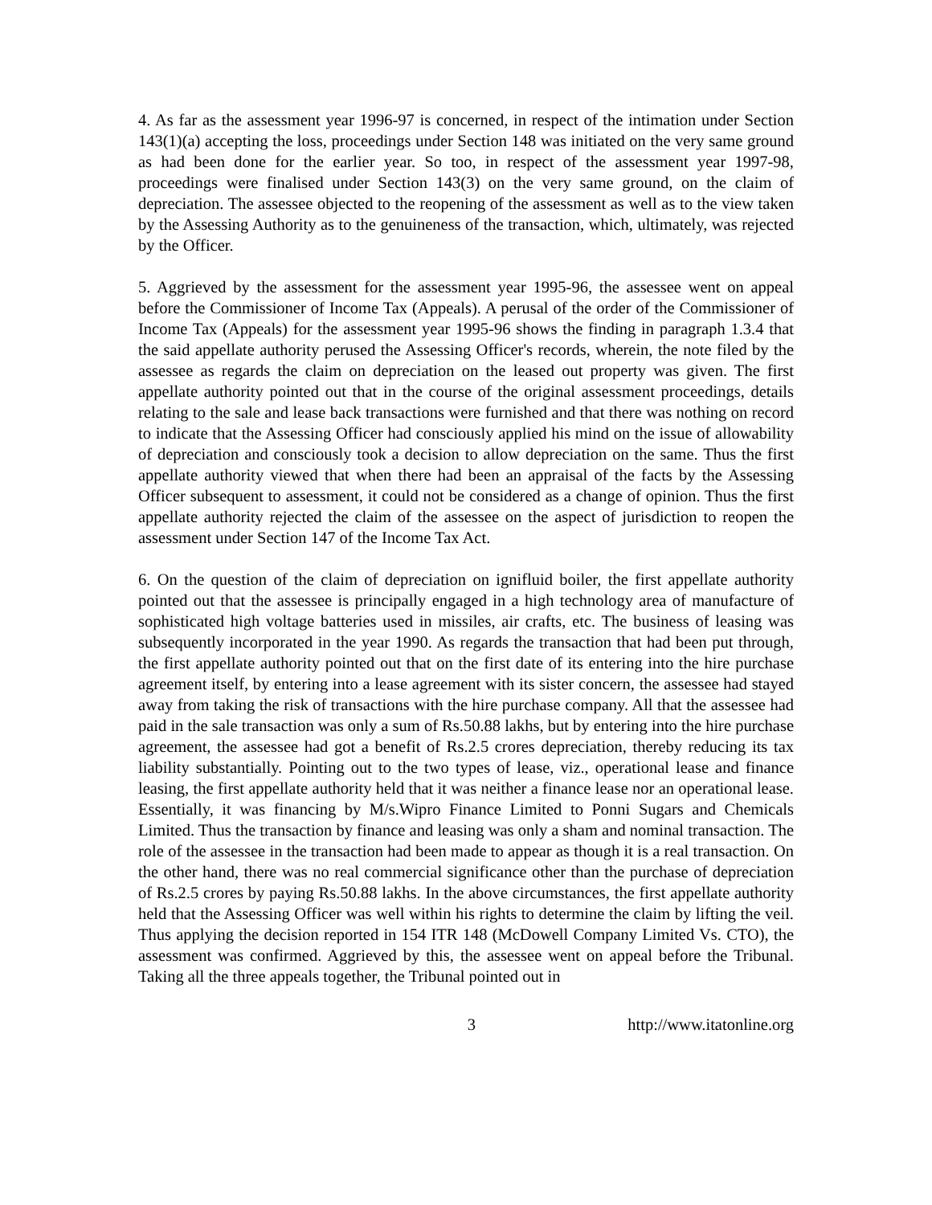4. As far as the assessment year 1996-97 is concerned, in respect of the intimation under Section 143(1)(a) accepting the loss, proceedings under Section 148 was initiated on the very same ground as had been done for the earlier year. So too, in respect of the assessment year 1997-98, proceedings were finalised under Section 143(3) on the very same ground, on the claim of depreciation. The assessee objected to the reopening of the assessment as well as to the view taken by the Assessing Authority as to the genuineness of the transaction, which, ultimately, was rejected by the Officer.
5. Aggrieved by the assessment for the assessment year 1995-96, the assessee went on appeal before the Commissioner of Income Tax (Appeals). A perusal of the order of the Commissioner of Income Tax (Appeals) for the assessment year 1995-96 shows the finding in paragraph 1.3.4 that the said appellate authority perused the Assessing Officer's records, wherein, the note filed by the assessee as regards the claim on depreciation on the leased out property was given. The first appellate authority pointed out that in the course of the original assessment proceedings, details relating to the sale and lease back transactions were furnished and that there was nothing on record to indicate that the Assessing Officer had consciously applied his mind on the issue of allowability of depreciation and consciously took a decision to allow depreciation on the same. Thus the first appellate authority viewed that when there had been an appraisal of the facts by the Assessing Officer subsequent to assessment, it could not be considered as a change of opinion. Thus the first appellate authority rejected the claim of the assessee on the aspect of jurisdiction to reopen the assessment under Section 147 of the Income Tax Act.
6. On the question of the claim of depreciation on ignifluid boiler, the first appellate authority pointed out that the assessee is principally engaged in a high technology area of manufacture of sophisticated high voltage batteries used in missiles, air crafts, etc. The business of leasing was subsequently incorporated in the year 1990. As regards the transaction that had been put through, the first appellate authority pointed out that on the first date of its entering into the hire purchase agreement itself, by entering into a lease agreement with its sister concern, the assessee had stayed away from taking the risk of transactions with the hire purchase company. All that the assessee had paid in the sale transaction was only a sum of Rs.50.88 lakhs, but by entering into the hire purchase agreement, the assessee had got a benefit of Rs.2.5 crores depreciation, thereby reducing its tax liability substantially. Pointing out to the two types of lease, viz., operational lease and finance leasing, the first appellate authority held that it was neither a finance lease nor an operational lease. Essentially, it was financing by M/s.Wipro Finance Limited to Ponni Sugars and Chemicals Limited. Thus the transaction by finance and leasing was only a sham and nominal transaction. The role of the assessee in the transaction had been made to appear as though it is a real transaction. On the other hand, there was no real commercial significance other than the purchase of depreciation of Rs.2.5 crores by paying Rs.50.88 lakhs. In the above circumstances, the first appellate authority held that the Assessing Officer was well within his rights to determine the claim by lifting the veil. Thus applying the decision reported in 154 ITR 148 (McDowell Company Limited Vs. CTO), the assessment was confirmed. Aggrieved by this, the assessee went on appeal before the Tribunal. Taking all the three appeals together, the Tribunal pointed out in
3 http://www.itatonline.org